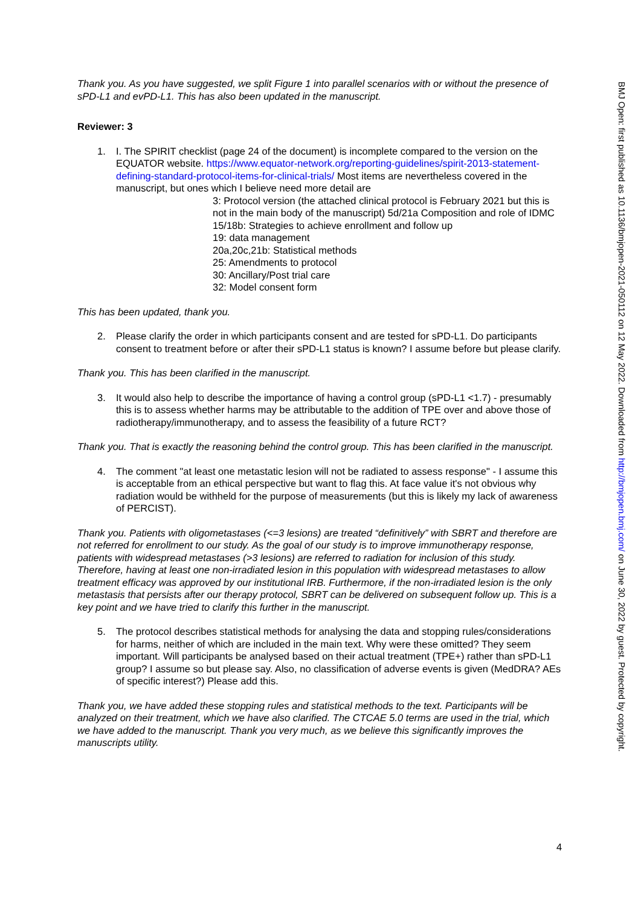Thank you. As you have suggested, we split Figure 1 into parallel scenarios with or without the presence of sPD-L1 and evPD-L1. This has also been updated in the manuscript.
Reviewer: 3
1. I. The SPIRIT checklist (page 24 of the document) is incomplete compared to the version on the EQUATOR website. https://www.equator-network.org/reporting-guidelines/spirit-2013-statement-defining-standard-protocol-items-for-clinical-trials/ Most items are nevertheless covered in the manuscript, but ones which I believe need more detail are
3: Protocol version (the attached clinical protocol is February 2021 but this is not in the main body of the manuscript) 5d/21a Composition and role of IDMC
15/18b: Strategies to achieve enrollment and follow up
19: data management
20a,20c,21b: Statistical methods
25: Amendments to protocol
30: Ancillary/Post trial care
32: Model consent form
This has been updated, thank you.
2. Please clarify the order in which participants consent and are tested for sPD-L1. Do participants consent to treatment before or after their sPD-L1 status is known? I assume before but please clarify.
Thank you. This has been clarified in the manuscript.
3. It would also help to describe the importance of having a control group (sPD-L1 <1.7) - presumably this is to assess whether harms may be attributable to the addition of TPE over and above those of radiotherapy/immunotherapy, and to assess the feasibility of a future RCT?
Thank you. That is exactly the reasoning behind the control group. This has been clarified in the manuscript.
4. The comment "at least one metastatic lesion will not be radiated to assess response" - I assume this is acceptable from an ethical perspective but want to flag this. At face value it's not obvious why radiation would be withheld for the purpose of measurements (but this is likely my lack of awareness of PERCIST).
Thank you. Patients with oligometastases (<=3 lesions) are treated “definitively” with SBRT and therefore are not referred for enrollment to our study. As the goal of our study is to improve immunotherapy response, patients with widespread metastases (>3 lesions) are referred to radiation for inclusion of this study. Therefore, having at least one non-irradiated lesion in this population with widespread metastases to allow treatment efficacy was approved by our institutional IRB. Furthermore, if the non-irradiated lesion is the only metastasis that persists after our therapy protocol, SBRT can be delivered on subsequent follow up. This is a key point and we have tried to clarify this further in the manuscript.
5. The protocol describes statistical methods for analysing the data and stopping rules/considerations for harms, neither of which are included in the main text. Why were these omitted? They seem important. Will participants be analysed based on their actual treatment (TPE+) rather than sPD-L1 group? I assume so but please say. Also, no classification of adverse events is given (MedDRA? AEs of specific interest?) Please add this.
Thank you, we have added these stopping rules and statistical methods to the text. Participants will be analyzed on their treatment, which we have also clarified. The CTCAE 5.0 terms are used in the trial, which we have added to the manuscript. Thank you very much, as we believe this significantly improves the manuscripts utility.
4
BMJ Open: first published as 10.1136/bmjopen-2021-050112 on 12 May 2022. Downloaded from http://bmjopen.bmj.com/ on June 30, 2022 by guest. Protected by copyright.